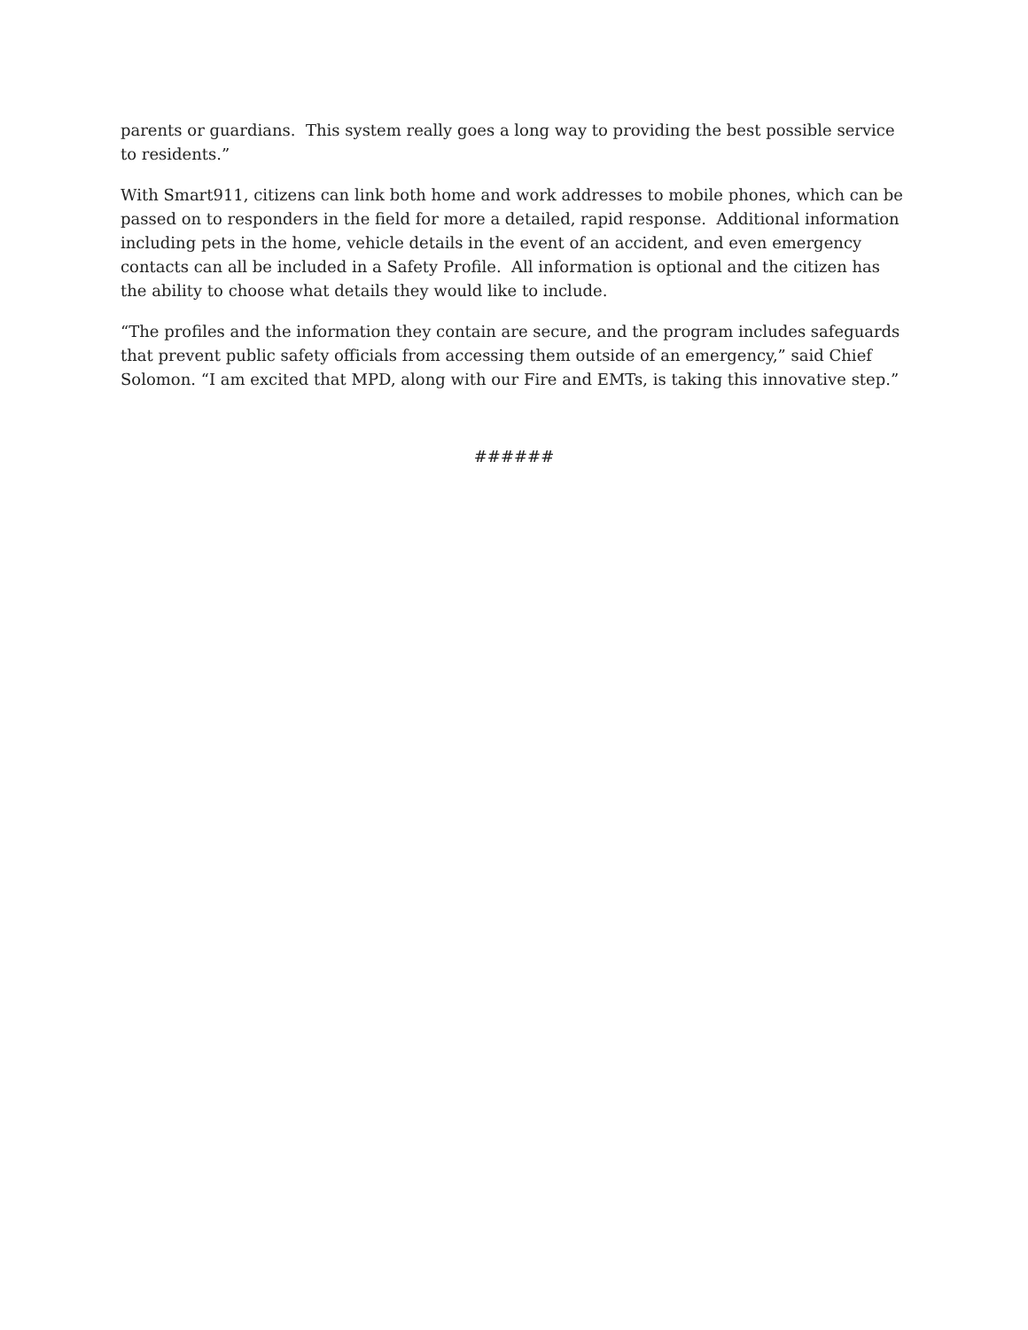parents or guardians. This system really goes a long way to providing the best possible service to residents.”
With Smart911, citizens can link both home and work addresses to mobile phones, which can be passed on to responders in the field for more a detailed, rapid response. Additional information including pets in the home, vehicle details in the event of an accident, and even emergency contacts can all be included in a Safety Profile. All information is optional and the citizen has the ability to choose what details they would like to include.
“The profiles and the information they contain are secure, and the program includes safeguards that prevent public safety officials from accessing them outside of an emergency,” said Chief Solomon. “I am excited that MPD, along with our Fire and EMTs, is taking this innovative step.”
######